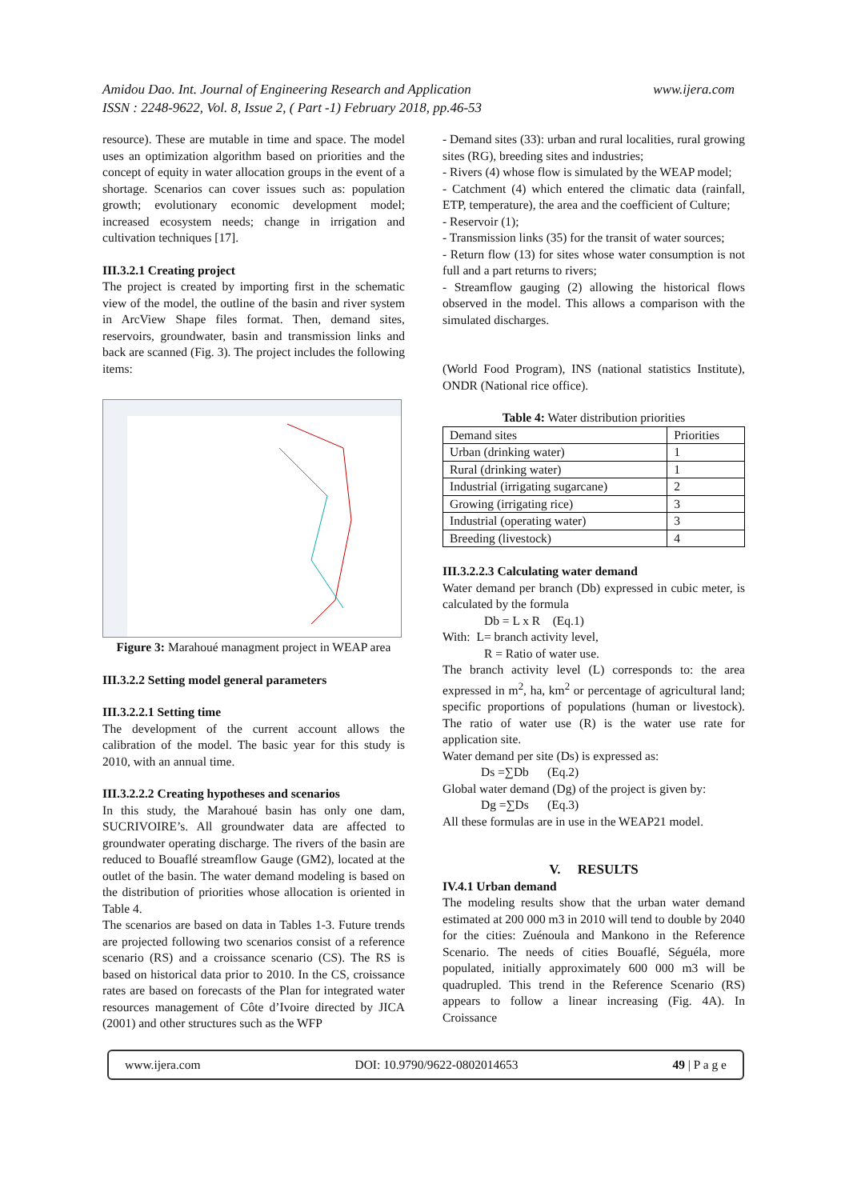Amidou Dao. Int. Journal of Engineering Research and Application
ISSN : 2248-9622, Vol. 8, Issue 2, ( Part -1) February 2018, pp.46-53
www.ijera.com
resource). These are mutable in time and space. The model uses an optimization algorithm based on priorities and the concept of equity in water allocation groups in the event of a shortage. Scenarios can cover issues such as: population growth; evolutionary economic development model; increased ecosystem needs; change in irrigation and cultivation techniques [17].
III.3.2.1 Creating project
The project is created by importing first in the schematic view of the model, the outline of the basin and river system in ArcView Shape files format. Then, demand sites, reservoirs, groundwater, basin and transmission links and back are scanned (Fig. 3). The project includes the following items:
Figure 3: Marahoué managment project in WEAP area
III.3.2.2 Setting model general parameters
III.3.2.2.1 Setting time
The development of the current account allows the calibration of the model. The basic year for this study is 2010, with an annual time.
III.3.2.2.2 Creating hypotheses and scenarios
In this study, the Marahoué basin has only one dam, SUCRIVOIRE’s. All groundwater data are affected to groundwater operating discharge. The rivers of the basin are reduced to Bouaflé streamflow Gauge (GM2), located at the outlet of the basin. The water demand modeling is based on the distribution of priorities whose allocation is oriented in Table 4.
The scenarios are based on data in Tables 1-3. Future trends are projected following two scenarios consist of a reference scenario (RS) and a croissance scenario (CS). The RS is based on historical data prior to 2010. In the CS, croissance rates are based on forecasts of the Plan for integrated water resources management of Côte d’Ivoire directed by JICA (2001) and other structures such as the WFP
- Demand sites (33): urban and rural localities, rural growing sites (RG), breeding sites and industries;
- Rivers (4) whose flow is simulated by the WEAP model;
- Catchment (4) which entered the climatic data (rainfall, ETP, temperature), the area and the coefficient of Culture;
- Reservoir (1);
- Transmission links (35) for the transit of water sources;
- Return flow (13) for sites whose water consumption is not full and a part returns to rivers;
- Streamflow gauging (2) allowing the historical flows observed in the model. This allows a comparison with the simulated discharges.
(World Food Program), INS (national statistics Institute), ONDR (National rice office).
Table 4: Water distribution priorities
| Demand sites | Priorities |
| --- | --- |
| Urban (drinking water) | 1 |
| Rural (drinking water) | 1 |
| Industrial (irrigating sugarcane) | 2 |
| Growing (irrigating rice) | 3 |
| Industrial (operating water) | 3 |
| Breeding (livestock) | 4 |
III.3.2.2.3 Calculating water demand
Water demand per branch (Db) expressed in cubic meter, is calculated by the formula
Db = L x R (Eq.1)
With: L= branch activity level,
R = Ratio of water use.
The branch activity level (L) corresponds to: the area expressed in m<sup>2</sup>, ha, km<sup>2</sup> or percentage of agricultural land; specific proportions of populations (human or livestock). The ratio of water use (R) is the water use rate for application site.
Water demand per site (Ds) is expressed as:
Ds =∑Db (Eq.2)
Global water demand (Dg) of the project is given by:
Dg =∑Ds (Eq.3)
All these formulas are in use in the WEAP21 model.
V. RESULTS
IV.4.1 Urban demand
The modeling results show that the urban water demand estimated at 200 000 m3 in 2010 will tend to double by 2040 for the cities: Zuénoula and Mankono in the Reference Scenario. The needs of cities Bouaflé, Séguéla, more populated, initially approximately 600 000 m3 will be quadrupled. This trend in the Reference Scenario (RS) appears to follow a linear increasing (Fig. 4A). In Croissance
www.ijera.com DOI: 10.9790/9622-0802014653 49 | P a g e